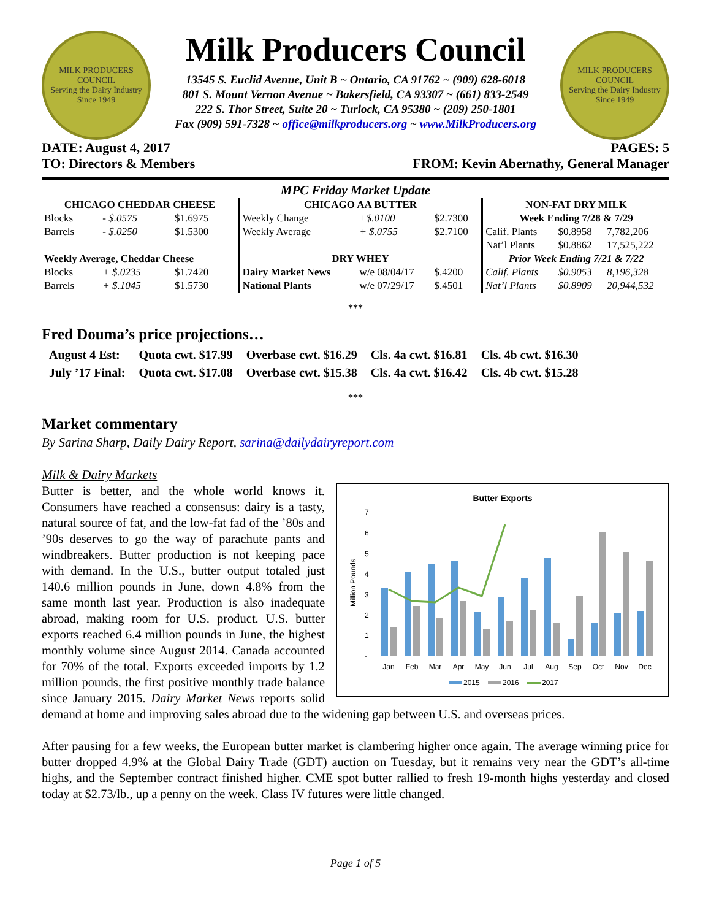MILK PRODUCERS COUNCIL
Serving the Dairy Industry Since 1949
Milk Producers Council
13545 S. Euclid Avenue, Unit B ~ Ontario, CA 91762 ~ (909) 628-6018
801 S. Mount Vernon Avenue ~ Bakersfield, CA 93307 ~ (661) 833-2549
222 S. Thor Street, Suite 20 ~ Turlock, CA 95380 ~ (209) 250-1801
Fax (909) 591-7328 ~ office@milkproducers.org ~ www.MilkProducers.org
MILK PRODUCERS COUNCIL
Serving the Dairy Industry Since 1949
DATE: August 4, 2017 PAGES: 5
TO: Directors & Members FROM: Kevin Abernathy, General Manager
MPC Friday Market Update
| CHICAGO CHEDDAR CHEESE | | | CHICAGO AA BUTTER | | | NON-FAT DRY MILK | | |
| Blocks | - $.0575 | $1.6975 | Weekly Change | +$.0100 | $2.7300 | Week Ending 7/28 & 7/29 | | |
| Barrels | - $.0250 | $1.5300 | Weekly Average | + $.0755 | $2.7100 | Calif. Plants | $0.8958 | 7,782,206 |
| | | | | | | Nat’l Plants | $0.8862 | 17,525,222 |
| Weekly Average, Cheddar Cheese | | | DRY WHEY | | | Prior Week Ending 7/21 & 7/22 | | |
| Blocks | + $.0235 | $1.7420 | Dairy Market News | w/e 08/04/17 | $.4200 | Calif. Plants | $0.9053 | 8,196,328 |
| Barrels | + $.1045 | $1.5730 | National Plants | w/e 07/29/17 | $.4501 | Nat’l Plants | $0.8909 | 20,944,532 |
***
Fred Douma’s price projections…
| August 4 Est: | Quota cwt. $17.99 | Overbase cwt. $16.29 | Cls. 4a cwt. $16.81 | Cls. 4b cwt. $16.30 |
| July ’17 Final: | Quota cwt. $17.08 | Overbase cwt. $15.38 | Cls. 4a cwt. $16.42 | Cls. 4b cwt. $15.28 |
***
Market commentary
By Sarina Sharp, Daily Dairy Report, sarina@dailydairyreport.com
Milk & Dairy Markets
Butter Exports
Million Pounds
7
6
5
4
3
2
1
-
Jan
Feb
Mar
Apr
May
Jun
Jul
Aug
Sep
Oct
Nov
Dec
2015
2016
2017
Butter is better, and the whole world knows it. Consumers have reached a consensus: dairy is a tasty, natural source of fat, and the low-fat fad of the ’80s and ’90s deserves to go the way of parachute pants and windbreakers. Butter production is not keeping pace with demand. In the U.S., butter output totaled just 140.6 million pounds in June, down 4.8% from the same month last year. Production is also inadequate abroad, making room for U.S. product. U.S. butter exports reached 6.4 million pounds in June, the highest monthly volume since August 2014. Canada accounted for 70% of the total. Exports exceeded imports by 1.2 million pounds, the first positive monthly trade balance since January 2015. Dairy Market News reports solid demand at home and improving sales abroad due to the widening gap between U.S. and overseas prices.
After pausing for a few weeks, the European butter market is clambering higher once again. The average winning price for butter dropped 4.9% at the Global Dairy Trade (GDT) auction on Tuesday, but it remains very near the GDT’s all-time highs, and the September contract finished higher. CME spot butter rallied to fresh 19-month highs yesterday and closed today at $2.73/lb., up a penny on the week. Class IV futures were little changed.
Page 1 of 5